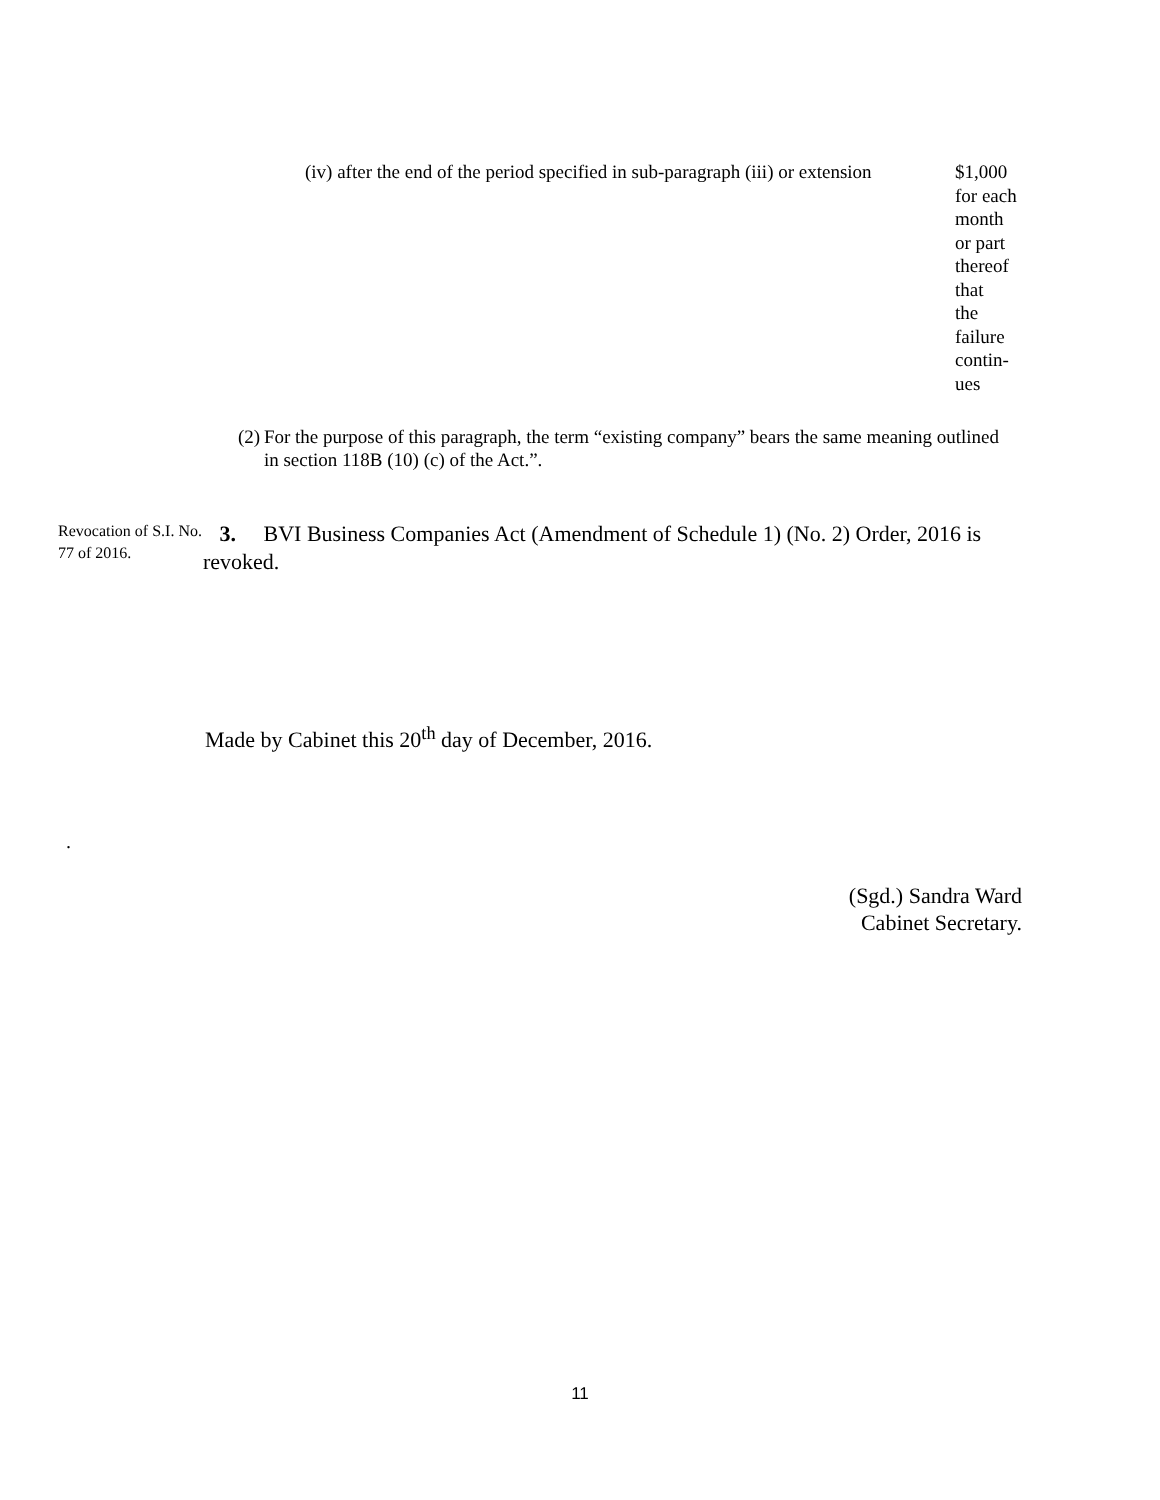| (iv) after the end of the period specified in sub-paragraph (iii) or extension | $1,000 for each month or part thereof that the failure contin- ues |
(2) For the purpose of this paragraph, the term “existing company” bears the same meaning outlined in section 118B (10) (c) of the Act.”.
Revocation of S.I. No. 77 of 2016.
3. BVI Business Companies Act (Amendment of Schedule 1) (No. 2) Order, 2016 is revoked.
Made by Cabinet this 20<sup>th</sup> day of December, 2016.
.
(Sgd.) Sandra Ward
Cabinet Secretary.
11